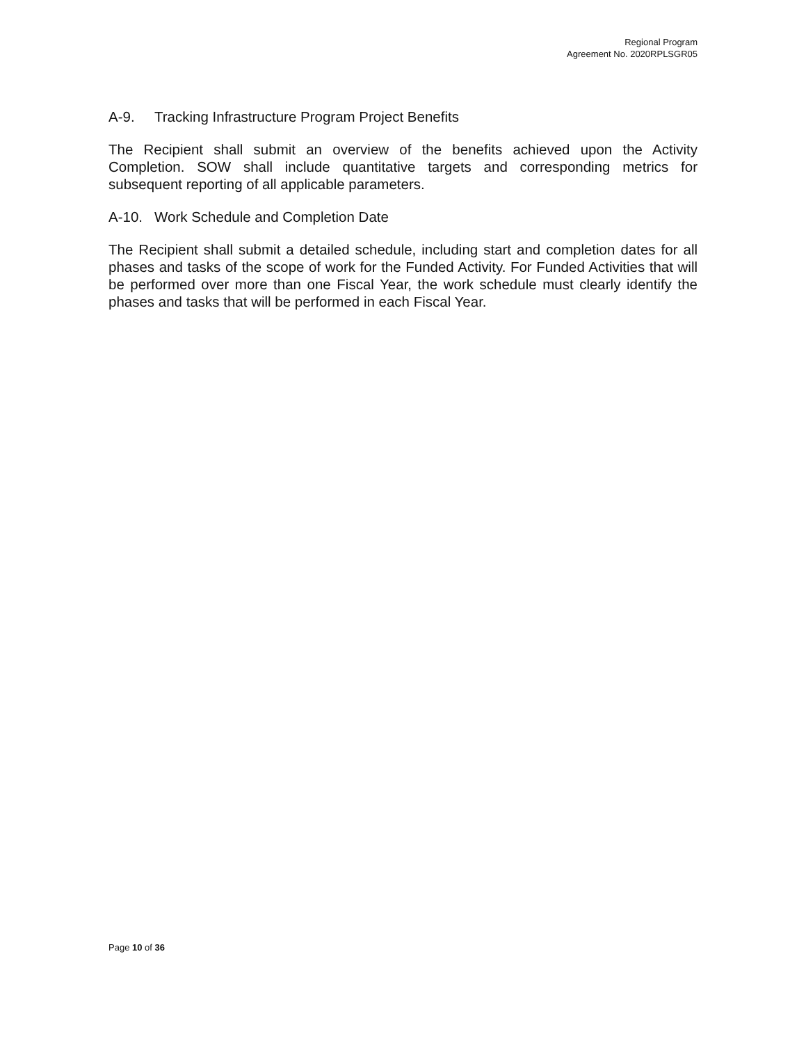Regional Program
Agreement No. 2020RPLSGR05
A-9. Tracking Infrastructure Program Project Benefits
The Recipient shall submit an overview of the benefits achieved upon the Activity Completion. SOW shall include quantitative targets and corresponding metrics for subsequent reporting of all applicable parameters.
A-10. Work Schedule and Completion Date
The Recipient shall submit a detailed schedule, including start and completion dates for all phases and tasks of the scope of work for the Funded Activity. For Funded Activities that will be performed over more than one Fiscal Year, the work schedule must clearly identify the phases and tasks that will be performed in each Fiscal Year.
Page 10 of 36